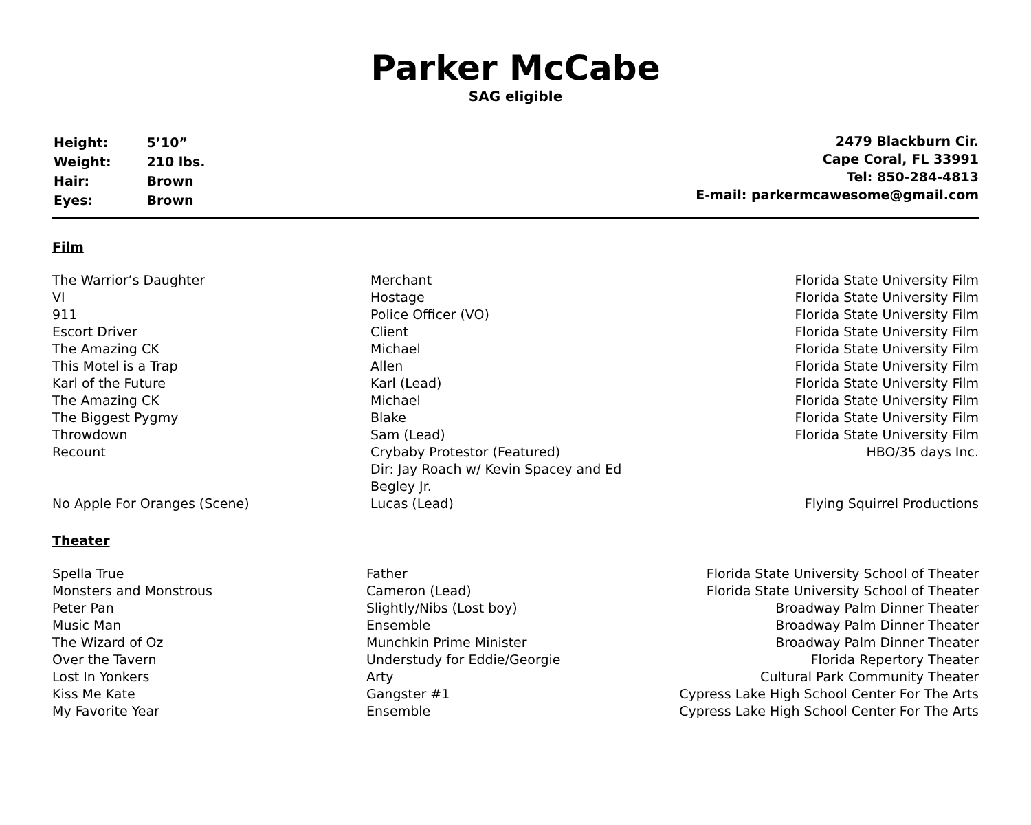Parker McCabe
SAG eligible
| Height: | 5’10” |
| Weight: | 210 lbs. |
| Hair: | Brown |
| Eyes: | Brown |
2479 Blackburn Cir.
Cape Coral, FL 33991
Tel: 850-284-4813
E-mail: parkermcawesome@gmail.com
Film
| The Warrior’s Daughter | Merchant | Florida State University Film |
| VI | Hostage | Florida State University Film |
| 911 | Police Officer (VO) | Florida State University Film |
| Escort Driver | Client | Florida State University Film |
| The Amazing CK | Michael | Florida State University Film |
| This Motel is a Trap | Allen | Florida State University Film |
| Karl of the Future | Karl (Lead) | Florida State University Film |
| The Amazing CK | Michael | Florida State University Film |
| The Biggest Pygmy | Blake | Florida State University Film |
| Throwdown | Sam (Lead) | Florida State University Film |
| Recount | Crybaby Protestor (Featured) Dir: Jay Roach w/ Kevin Spacey and Ed Begley Jr. | HBO/35 days Inc. |
| No Apple For Oranges (Scene) | Lucas (Lead) | Flying Squirrel Productions |
Theater
| Spella True | Father | Florida State University School of Theater |
| Monsters and Monstrous | Cameron (Lead) | Florida State University School of Theater |
| Peter Pan | Slightly/Nibs (Lost boy) | Broadway Palm Dinner Theater |
| Music Man | Ensemble | Broadway Palm Dinner Theater |
| The Wizard of Oz | Munchkin Prime Minister | Broadway Palm Dinner Theater |
| Over the Tavern | Understudy for Eddie/Georgie | Florida Repertory Theater |
| Lost In Yonkers | Arty | Cultural Park Community Theater |
| Kiss Me Kate | Gangster #1 | Cypress Lake High School Center For The Arts |
| My Favorite Year | Ensemble | Cypress Lake High School Center For The Arts |